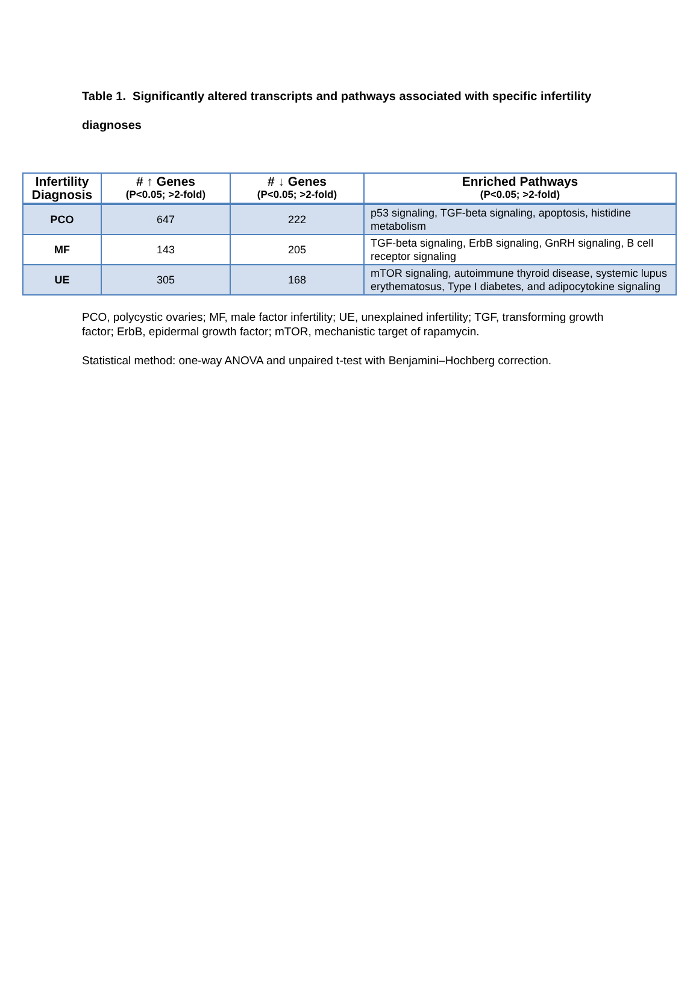Table 1. Significantly altered transcripts and pathways associated with specific infertility diagnoses
| Infertility Diagnosis | # ↑ Genes (P<0.05; >2-fold) | # ↓ Genes (P<0.05; >2-fold) | Enriched Pathways (P<0.05; >2-fold) |
| --- | --- | --- | --- |
| PCO | 647 | 222 | p53 signaling, TGF-beta signaling, apoptosis, histidine metabolism |
| MF | 143 | 205 | TGF-beta signaling, ErbB signaling, GnRH signaling, B cell receptor signaling |
| UE | 305 | 168 | mTOR signaling, autoimmune thyroid disease, systemic lupus erythematosus, Type I diabetes, and adipocytokine signaling |
PCO, polycystic ovaries; MF, male factor infertility; UE, unexplained infertility; TGF, transforming growth factor; ErbB, epidermal growth factor; mTOR, mechanistic target of rapamycin.
Statistical method: one-way ANOVA and unpaired t-test with Benjamini–Hochberg correction.